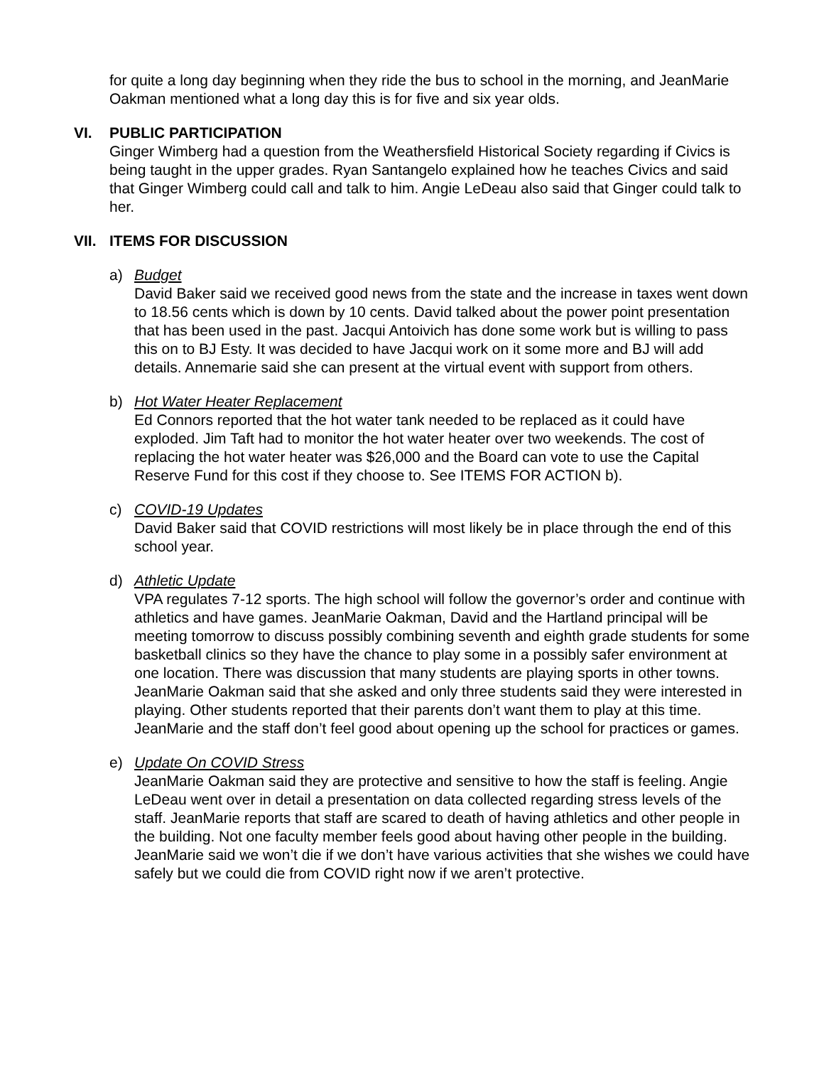for quite a long day beginning when they ride the bus to school in the morning, and JeanMarie Oakman mentioned what a long day this is for five and six year olds.
VI. PUBLIC PARTICIPATION
Ginger Wimberg had a question from the Weathersfield Historical Society regarding if Civics is being taught in the upper grades. Ryan Santangelo explained how he teaches Civics and said that Ginger Wimberg could call and talk to him. Angie LeDeau also said that Ginger could talk to her.
VII. ITEMS FOR DISCUSSION
a) Budget
David Baker said we received good news from the state and the increase in taxes went down to 18.56 cents which is down by 10 cents. David talked about the power point presentation that has been used in the past. Jacqui Antoivich has done some work but is willing to pass this on to BJ Esty. It was decided to have Jacqui work on it some more and BJ will add details. Annemarie said she can present at the virtual event with support from others.
b) Hot Water Heater Replacement
Ed Connors reported that the hot water tank needed to be replaced as it could have exploded. Jim Taft had to monitor the hot water heater over two weekends. The cost of replacing the hot water heater was $26,000 and the Board can vote to use the Capital Reserve Fund for this cost if they choose to. See ITEMS FOR ACTION b).
c) COVID-19 Updates
David Baker said that COVID restrictions will most likely be in place through the end of this school year.
d) Athletic Update
VPA regulates 7-12 sports. The high school will follow the governor’s order and continue with athletics and have games. JeanMarie Oakman, David and the Hartland principal will be meeting tomorrow to discuss possibly combining seventh and eighth grade students for some basketball clinics so they have the chance to play some in a possibly safer environment at one location. There was discussion that many students are playing sports in other towns. JeanMarie Oakman said that she asked and only three students said they were interested in playing. Other students reported that their parents don’t want them to play at this time. JeanMarie and the staff don’t feel good about opening up the school for practices or games.
e) Update On COVID Stress
JeanMarie Oakman said they are protective and sensitive to how the staff is feeling. Angie LeDeau went over in detail a presentation on data collected regarding stress levels of the staff. JeanMarie reports that staff are scared to death of having athletics and other people in the building. Not one faculty member feels good about having other people in the building. JeanMarie said we won’t die if we don’t have various activities that she wishes we could have safely but we could die from COVID right now if we aren’t protective.